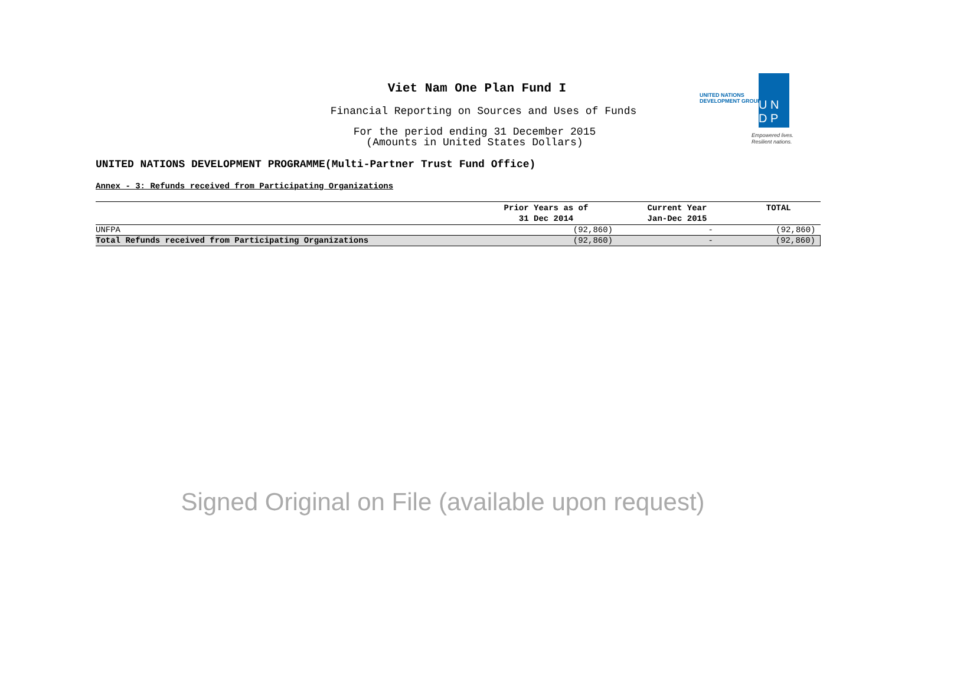Viet Nam One Plan Fund I
Financial Reporting on Sources and Uses of Funds
For the period ending 31 December 2015
(Amounts in United States Dollars)
UNITED NATIONS
DEVELOPMENT GROUP
U N
D P
Empowered lives.
Resilient nations.
UNITED NATIONS DEVELOPMENT PROGRAMME(Multi-Partner Trust Fund Office)
Annex - 3: Refunds received from Participating Organizations
| | Prior Years as of 31 Dec 2014 | Current Year Jan-Dec 2015 | TOTAL |
| --- | --- | --- | --- |
| UNFPA | (92,860) | - | (92,860) |
| Total Refunds received from Participating Organizations | (92,860) | - | (92,860) |
Signed Original on File (available upon request)